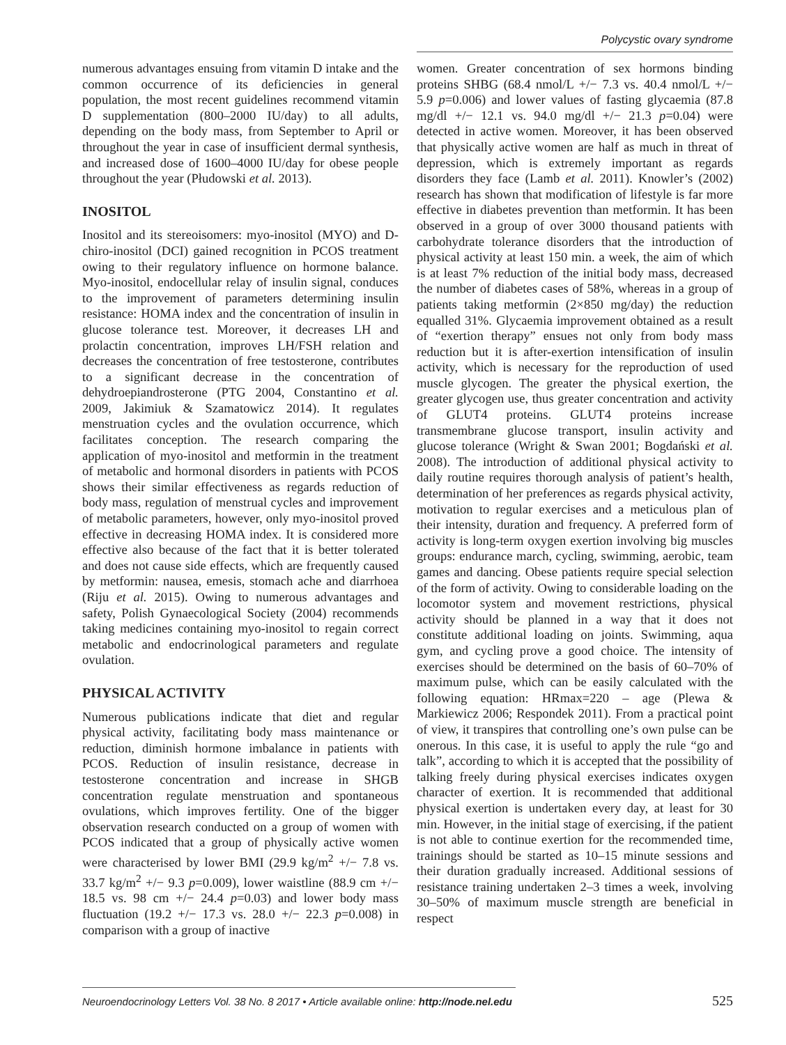Polycystic ovary syndrome
numerous advantages ensuing from vitamin D intake and the common occurrence of its deficiencies in general population, the most recent guidelines recommend vitamin D supplementation (800–2000 IU/day) to all adults, depending on the body mass, from September to April or throughout the year in case of insufficient dermal synthesis, and increased dose of 1600–4000 IU/day for obese people throughout the year (Płudowski et al. 2013).
INOSITOL
Inositol and its stereoisomers: myo-inositol (MYO) and D-chiro-inositol (DCI) gained recognition in PCOS treatment owing to their regulatory influence on hormone balance. Myo-inositol, endocellular relay of insulin signal, conduces to the improvement of parameters determining insulin resistance: HOMA index and the concentration of insulin in glucose tolerance test. Moreover, it decreases LH and prolactin concentration, improves LH/FSH relation and decreases the concentration of free testosterone, contributes to a significant decrease in the concentration of dehydroepiandrosterone (PTG 2004, Constantino et al. 2009, Jakimiuk & Szamatowicz 2014). It regulates menstruation cycles and the ovulation occurrence, which facilitates conception. The research comparing the application of myo-inositol and metformin in the treatment of metabolic and hormonal disorders in patients with PCOS shows their similar effectiveness as regards reduction of body mass, regulation of menstrual cycles and improvement of metabolic parameters, however, only myo-inositol proved effective in decreasing HOMA index. It is considered more effective also because of the fact that it is better tolerated and does not cause side effects, which are frequently caused by metformin: nausea, emesis, stomach ache and diarrhoea (Riju et al. 2015). Owing to numerous advantages and safety, Polish Gynaecological Society (2004) recommends taking medicines containing myo-inositol to regain correct metabolic and endocrinological parameters and regulate ovulation.
PHYSICAL ACTIVITY
Numerous publications indicate that diet and regular physical activity, facilitating body mass maintenance or reduction, diminish hormone imbalance in patients with PCOS. Reduction of insulin resistance, decrease in testosterone concentration and increase in SHGB concentration regulate menstruation and spontaneous ovulations, which improves fertility. One of the bigger observation research conducted on a group of women with PCOS indicated that a group of physically active women were characterised by lower BMI (29.9 kg/m<sup>2</sup> +/− 7.8 vs. 33.7 kg/m<sup>2</sup> +/− 9.3 p=0.009), lower waistline (88.9 cm +/− 18.5 vs. 98 cm +/− 24.4 p=0.03) and lower body mass fluctuation (19.2 +/− 17.3 vs. 28.0 +/− 22.3 p=0.008) in comparison with a group of inactive
women. Greater concentration of sex hormons binding proteins SHBG (68.4 nmol/L +/− 7.3 vs. 40.4 nmol/L +/− 5.9 p=0.006) and lower values of fasting glycaemia (87.8 mg/dl +/− 12.1 vs. 94.0 mg/dl +/− 21.3 p=0.04) were detected in active women. Moreover, it has been observed that physically active women are half as much in threat of depression, which is extremely important as regards disorders they face (Lamb et al. 2011). Knowler’s (2002) research has shown that modification of lifestyle is far more effective in diabetes prevention than metformin. It has been observed in a group of over 3000 thousand patients with carbohydrate tolerance disorders that the introduction of physical activity at least 150 min. a week, the aim of which is at least 7% reduction of the initial body mass, decreased the number of diabetes cases of 58%, whereas in a group of patients taking metformin (2×850 mg/day) the reduction equalled 31%. Glycaemia improvement obtained as a result of “exertion therapy” ensues not only from body mass reduction but it is after-exertion intensification of insulin activity, which is necessary for the reproduction of used muscle glycogen. The greater the physical exertion, the greater glycogen use, thus greater concentration and activity of GLUT4 proteins. GLUT4 proteins increase transmembrane glucose transport, insulin activity and glucose tolerance (Wright & Swan 2001; Bogdański et al. 2008). The introduction of additional physical activity to daily routine requires thorough analysis of patient’s health, determination of her preferences as regards physical activity, motivation to regular exercises and a meticulous plan of their intensity, duration and frequency. A preferred form of activity is long-term oxygen exertion involving big muscles groups: endurance march, cycling, swimming, aerobic, team games and dancing. Obese patients require special selection of the form of activity. Owing to considerable loading on the locomotor system and movement restrictions, physical activity should be planned in a way that it does not constitute additional loading on joints. Swimming, aqua gym, and cycling prove a good choice. The intensity of exercises should be determined on the basis of 60–70% of maximum pulse, which can be easily calculated with the following equation: HRmax=220 – age (Plewa & Markiewicz 2006; Respondek 2011). From a practical point of view, it transpires that controlling one’s own pulse can be onerous. In this case, it is useful to apply the rule “go and talk”, according to which it is accepted that the possibility of talking freely during physical exercises indicates oxygen character of exertion. It is recommended that additional physical exertion is undertaken every day, at least for 30 min. However, in the initial stage of exercising, if the patient is not able to continue exertion for the recommended time, trainings should be started as 10–15 minute sessions and their duration gradually increased. Additional sessions of resistance training undertaken 2–3 times a week, involving 30–50% of maximum muscle strength are beneficial in respect
Neuroendocrinology Letters Vol. 38 No. 8 2017 • Article available online: http://node.nel.edu 525